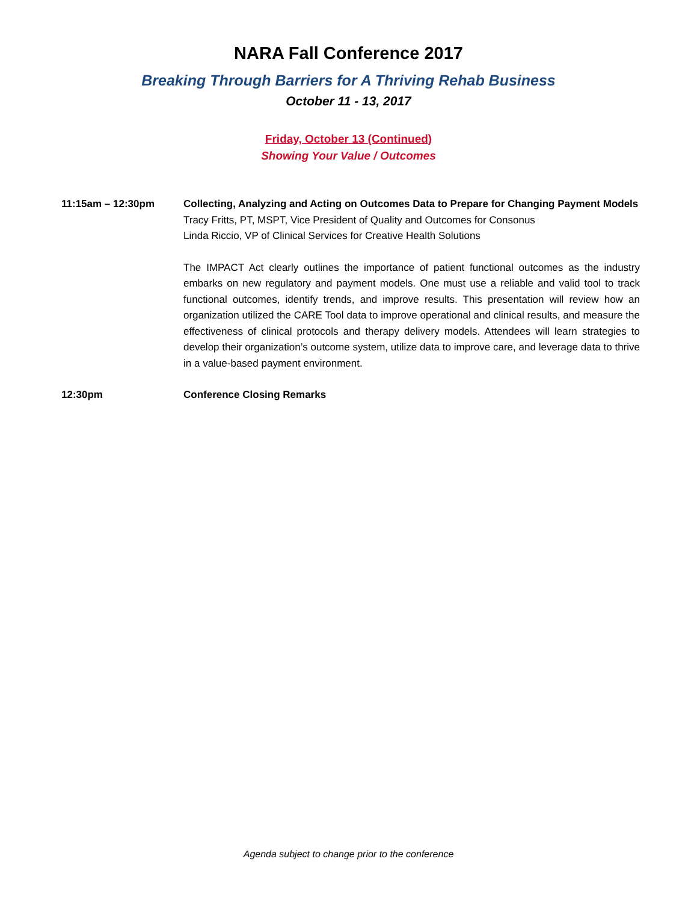NARA Fall Conference 2017
Breaking Through Barriers for A Thriving Rehab Business
October 11 - 13, 2017
Friday, October 13 (Continued)
Showing Your Value / Outcomes
11:15am – 12:30pm Collecting, Analyzing and Acting on Outcomes Data to Prepare for Changing Payment Models
Tracy Fritts, PT, MSPT, Vice President of Quality and Outcomes for Consonus
Linda Riccio, VP of Clinical Services for Creative Health Solutions
The IMPACT Act clearly outlines the importance of patient functional outcomes as the industry embarks on new regulatory and payment models. One must use a reliable and valid tool to track functional outcomes, identify trends, and improve results. This presentation will review how an organization utilized the CARE Tool data to improve operational and clinical results, and measure the effectiveness of clinical protocols and therapy delivery models. Attendees will learn strategies to develop their organization’s outcome system, utilize data to improve care, and leverage data to thrive in a value-based payment environment.
12:30pm Conference Closing Remarks
Agenda subject to change prior to the conference